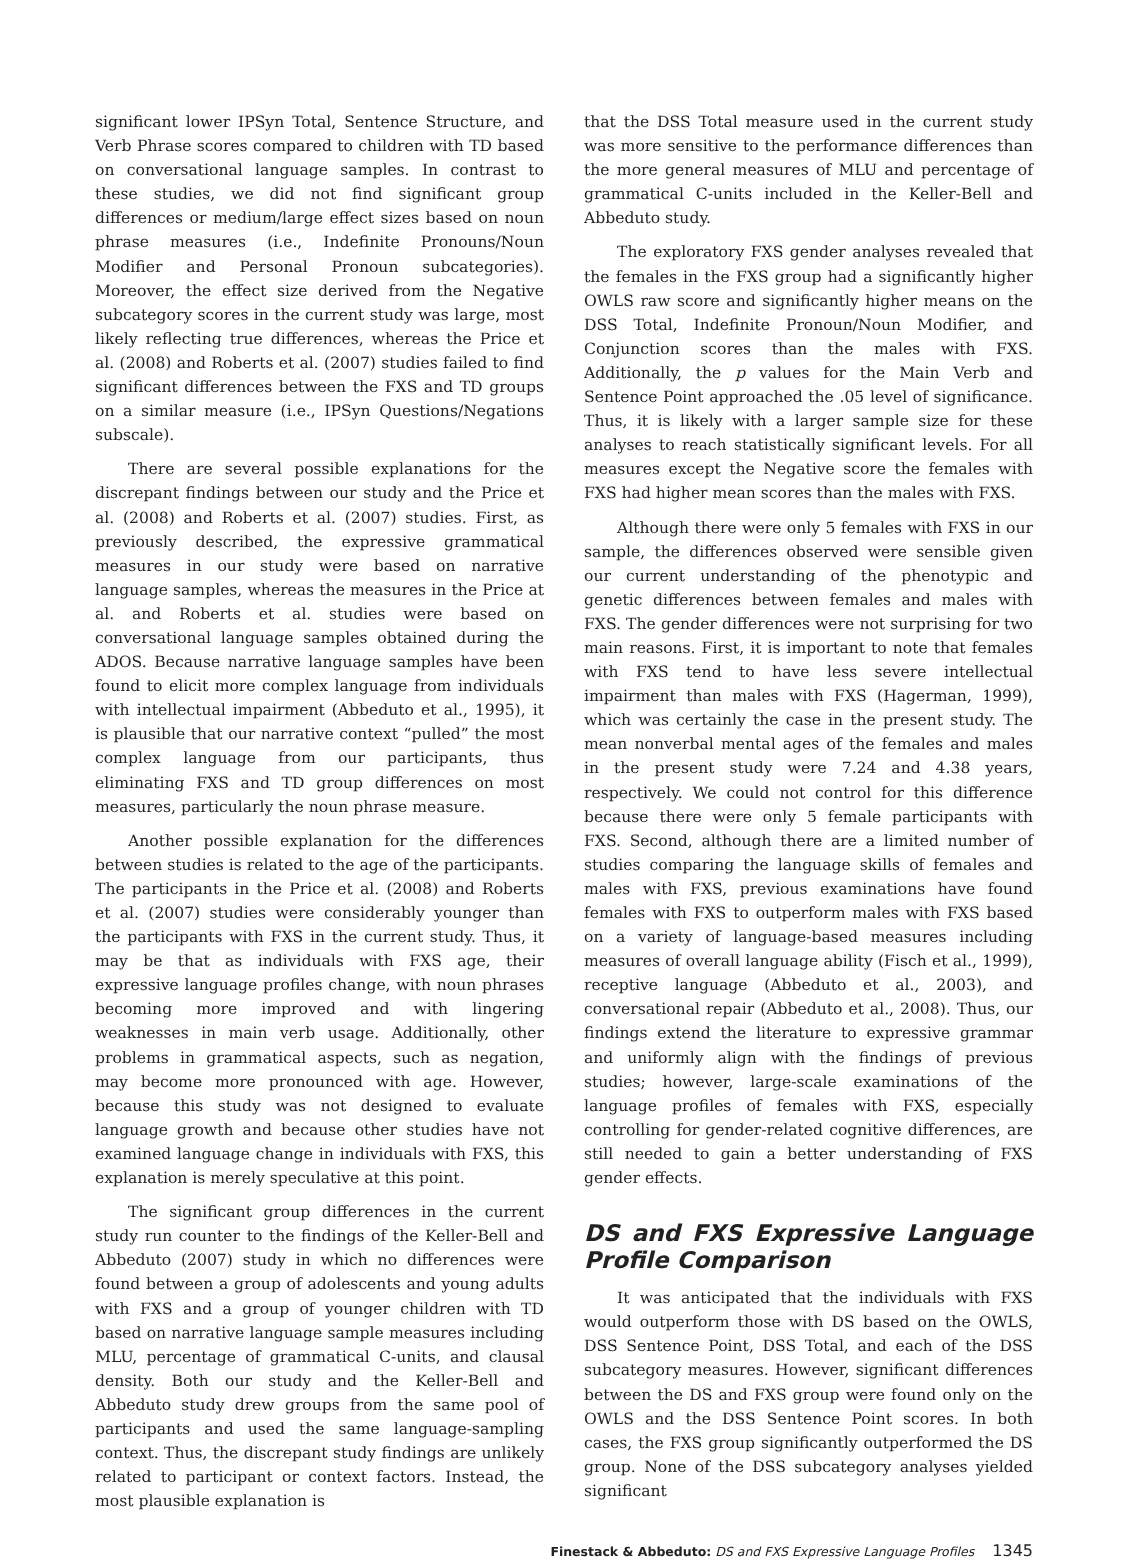significant lower IPSyn Total, Sentence Structure, and Verb Phrase scores compared to children with TD based on conversational language samples. In contrast to these studies, we did not find significant group differences or medium/large effect sizes based on noun phrase measures (i.e., Indefinite Pronouns/Noun Modifier and Personal Pronoun subcategories). Moreover, the effect size derived from the Negative subcategory scores in the current study was large, most likely reflecting true differences, whereas the Price et al. (2008) and Roberts et al. (2007) studies failed to find significant differences between the FXS and TD groups on a similar measure (i.e., IPSyn Questions/Negations subscale).
There are several possible explanations for the discrepant findings between our study and the Price et al. (2008) and Roberts et al. (2007) studies. First, as previously described, the expressive grammatical measures in our study were based on narrative language samples, whereas the measures in the Price at al. and Roberts et al. studies were based on conversational language samples obtained during the ADOS. Because narrative language samples have been found to elicit more complex language from individuals with intellectual impairment (Abbeduto et al., 1995), it is plausible that our narrative context “pulled” the most complex language from our participants, thus eliminating FXS and TD group differences on most measures, particularly the noun phrase measure.
Another possible explanation for the differences between studies is related to the age of the participants. The participants in the Price et al. (2008) and Roberts et al. (2007) studies were considerably younger than the participants with FXS in the current study. Thus, it may be that as individuals with FXS age, their expressive language profiles change, with noun phrases becoming more improved and with lingering weaknesses in main verb usage. Additionally, other problems in grammatical aspects, such as negation, may become more pronounced with age. However, because this study was not designed to evaluate language growth and because other studies have not examined language change in individuals with FXS, this explanation is merely speculative at this point.
The significant group differences in the current study run counter to the findings of the Keller-Bell and Abbeduto (2007) study in which no differences were found between a group of adolescents and young adults with FXS and a group of younger children with TD based on narrative language sample measures including MLU, percentage of grammatical C-units, and clausal density. Both our study and the Keller-Bell and Abbeduto study drew groups from the same pool of participants and used the same language-sampling context. Thus, the discrepant study findings are unlikely related to participant or context factors. Instead, the most plausible explanation is
that the DSS Total measure used in the current study was more sensitive to the performance differences than the more general measures of MLU and percentage of grammatical C-units included in the Keller-Bell and Abbeduto study.
The exploratory FXS gender analyses revealed that the females in the FXS group had a significantly higher OWLS raw score and significantly higher means on the DSS Total, Indefinite Pronoun/Noun Modifier, and Conjunction scores than the males with FXS. Additionally, the p values for the Main Verb and Sentence Point approached the .05 level of significance. Thus, it is likely with a larger sample size for these analyses to reach statistically significant levels. For all measures except the Negative score the females with FXS had higher mean scores than the males with FXS.
Although there were only 5 females with FXS in our sample, the differences observed were sensible given our current understanding of the phenotypic and genetic differences between females and males with FXS. The gender differences were not surprising for two main reasons. First, it is important to note that females with FXS tend to have less severe intellectual impairment than males with FXS (Hagerman, 1999), which was certainly the case in the present study. The mean nonverbal mental ages of the females and males in the present study were 7.24 and 4.38 years, respectively. We could not control for this difference because there were only 5 female participants with FXS. Second, although there are a limited number of studies comparing the language skills of females and males with FXS, previous examinations have found females with FXS to outperform males with FXS based on a variety of language-based measures including measures of overall language ability (Fisch et al., 1999), receptive language (Abbeduto et al., 2003), and conversational repair (Abbeduto et al., 2008). Thus, our findings extend the literature to expressive grammar and uniformly align with the findings of previous studies; however, large-scale examinations of the language profiles of females with FXS, especially controlling for gender-related cognitive differences, are still needed to gain a better understanding of FXS gender effects.
DS and FXS Expressive Language Profile Comparison
It was anticipated that the individuals with FXS would outperform those with DS based on the OWLS, DSS Sentence Point, DSS Total, and each of the DSS subcategory measures. However, significant differences between the DS and FXS group were found only on the OWLS and the DSS Sentence Point scores. In both cases, the FXS group significantly outperformed the DS group. None of the DSS subcategory analyses yielded significant
Finestack & Abbeduto: DS and FXS Expressive Language Profiles 1345